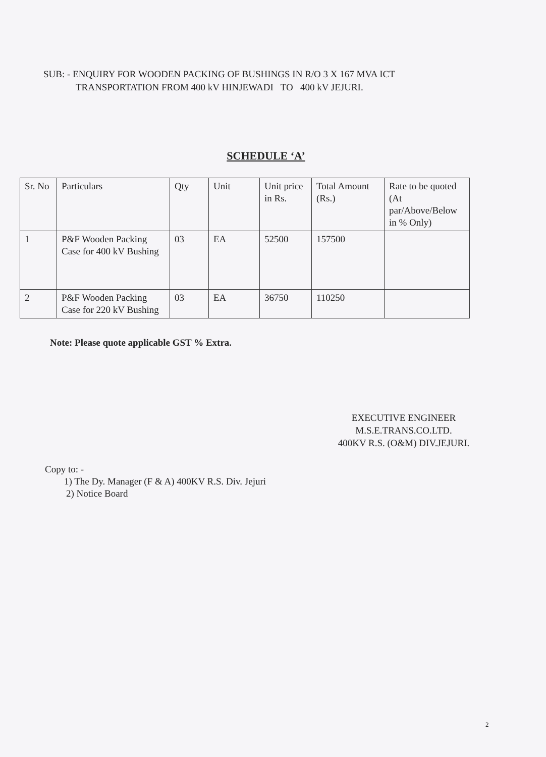SUB: - ENQUIRY FOR WOODEN PACKING OF BUSHINGS IN R/O 3 X 167 MVA ICT
TRANSPORTATION FROM 400 kV HINJEWADI TO 400 kV JEJURI.
SCHEDULE ‘A’
| Sr. No | Particulars | Qty | Unit | Unit price in Rs. | Total Amount (Rs.) | Rate to be quoted (At par/Above/Below in % Only) |
| 1 | P&F Wooden Packing Case for 400 kV Bushing | 03 | EA | 52500 | 157500 | |
| 2 | P&F Wooden Packing Case for 220 kV Bushing | 03 | EA | 36750 | 110250 | |
Note: Please quote applicable GST % Extra.
EXECUTIVE ENGINEER
M.S.E.TRANS.CO.LTD.
400KV R.S. (O&M) DIV.JEJURI.
Copy to: -
1) The Dy. Manager (F & A) 400KV R.S. Div. Jejuri
2) Notice Board
2